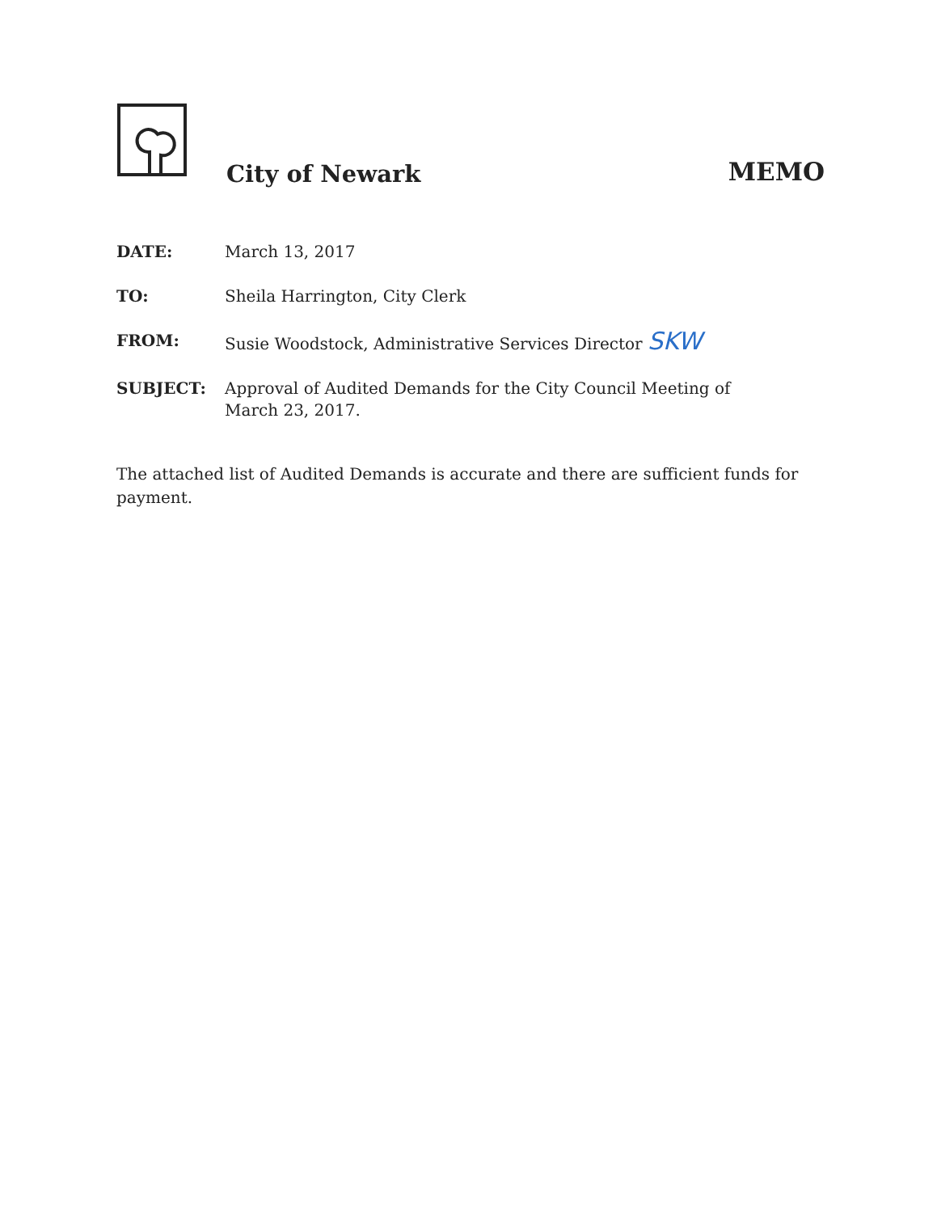City of Newark
MEMO
DATE: March 13, 2017
TO: Sheila Harrington, City Clerk
FROM: Susie Woodstock, Administrative Services Director SKW
SUBJECT: Approval of Audited Demands for the City Council Meeting of March 23, 2017.
The attached list of Audited Demands is accurate and there are sufficient funds for payment.